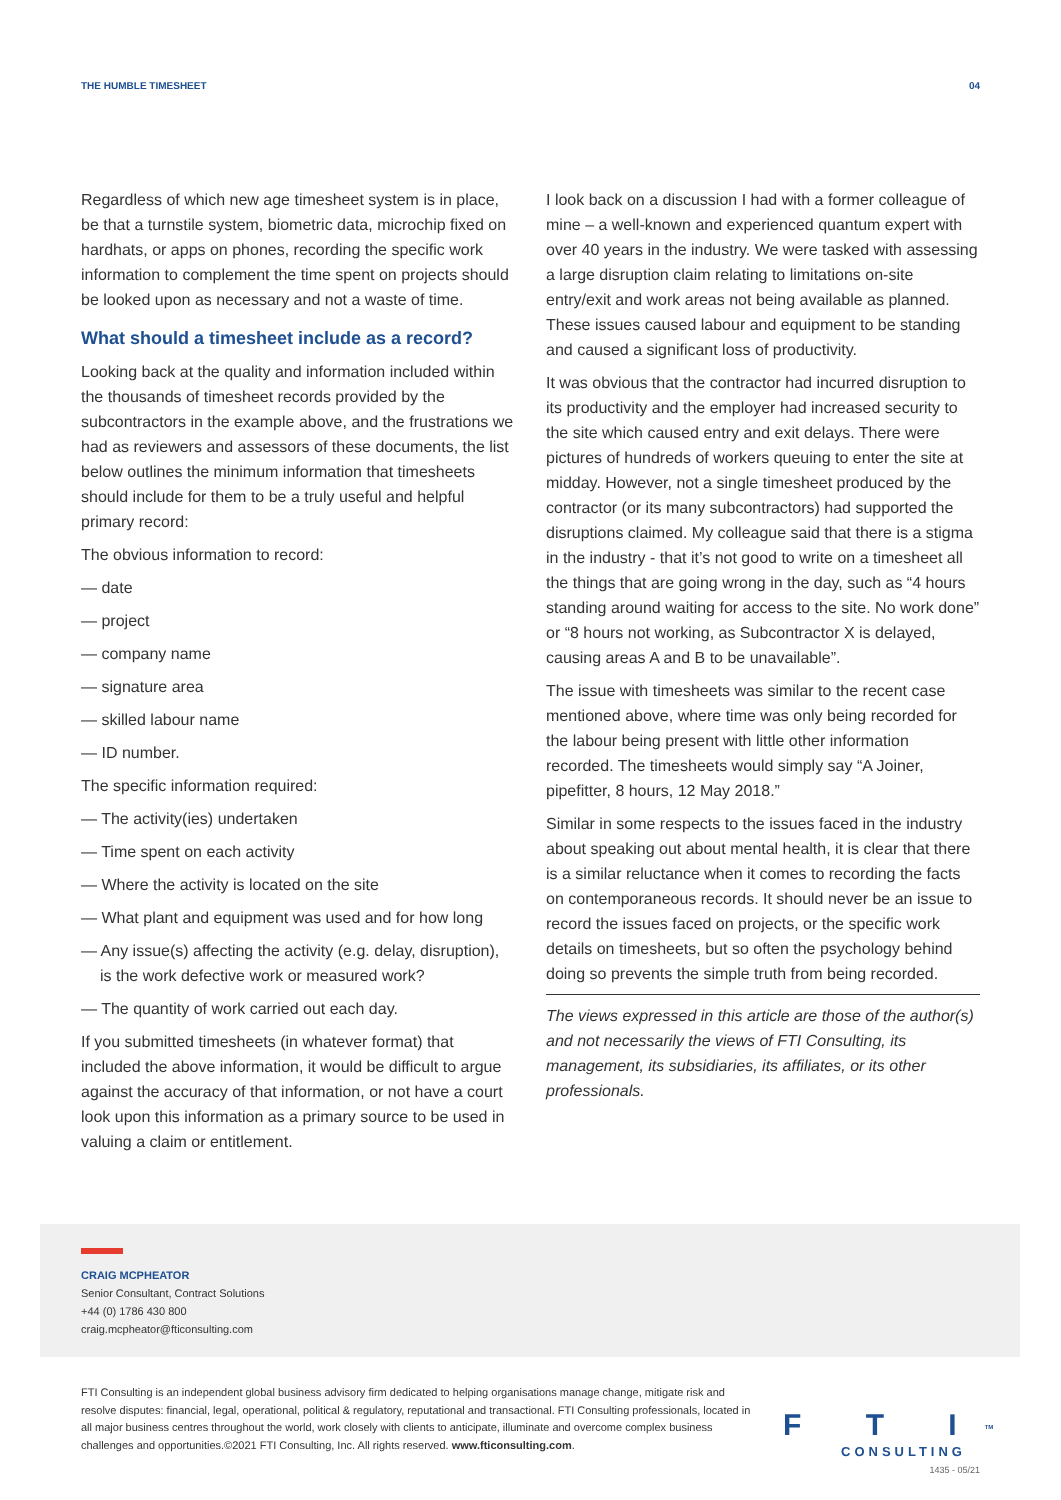THE HUMBLE TIMESHEET 04
Regardless of which new age timesheet system is in place, be that a turnstile system, biometric data, microchip fixed on hardhats, or apps on phones, recording the specific work information to complement the time spent on projects should be looked upon as necessary and not a waste of time.
What should a timesheet include as a record?
Looking back at the quality and information included within the thousands of timesheet records provided by the subcontractors in the example above, and the frustrations we had as reviewers and assessors of these documents, the list below outlines the minimum information that timesheets should include for them to be a truly useful and helpful primary record:
The obvious information to record:
— date
— project
— company name
— signature area
— skilled labour name
— ID number.
The specific information required:
— The activity(ies) undertaken
— Time spent on each activity
— Where the activity is located on the site
— What plant and equipment was used and for how long
— Any issue(s) affecting the activity (e.g. delay, disruption), is the work defective work or measured work?
— The quantity of work carried out each day.
If you submitted timesheets (in whatever format) that included the above information, it would be difficult to argue against the accuracy of that information, or not have a court look upon this information as a primary source to be used in valuing a claim or entitlement.
I look back on a discussion I had with a former colleague of mine – a well-known and experienced quantum expert with over 40 years in the industry. We were tasked with assessing a large disruption claim relating to limitations on-site entry/exit and work areas not being available as planned. These issues caused labour and equipment to be standing and caused a significant loss of productivity.
It was obvious that the contractor had incurred disruption to its productivity and the employer had increased security to the site which caused entry and exit delays. There were pictures of hundreds of workers queuing to enter the site at midday. However, not a single timesheet produced by the contractor (or its many subcontractors) had supported the disruptions claimed. My colleague said that there is a stigma in the industry - that it’s not good to write on a timesheet all the things that are going wrong in the day, such as “4 hours standing around waiting for access to the site. No work done” or “8 hours not working, as Subcontractor X is delayed, causing areas A and B to be unavailable”.
The issue with timesheets was similar to the recent case mentioned above, where time was only being recorded for the labour being present with little other information recorded. The timesheets would simply say “A Joiner, pipefitter, 8 hours, 12 May 2018.”
Similar in some respects to the issues faced in the industry about speaking out about mental health, it is clear that there is a similar reluctance when it comes to recording the facts on contemporaneous records. It should never be an issue to record the issues faced on projects, or the specific work details on timesheets, but so often the psychology behind doing so prevents the simple truth from being recorded.
The views expressed in this article are those of the author(s) and not necessarily the views of FTI Consulting, its management, its subsidiaries, its affiliates, or its other professionals.
CRAIG MCPHEATOR
Senior Consultant, Contract Solutions
+44 (0) 1786 430 800
craig.mcpheator@fticonsulting.com
FTI Consulting is an independent global business advisory firm dedicated to helping organisations manage change, mitigate risk and resolve disputes: financial, legal, operational, political & regulatory, reputational and transactional. FTI Consulting professionals, located in all major business centres throughout the world, work closely with clients to anticipate, illuminate and overcome complex business challenges and opportunities.©2021 FTI Consulting, Inc. All rights reserved. www.fticonsulting.com.
F T I<sup>TM</sup>
CONSULTING
1435 - 05/21